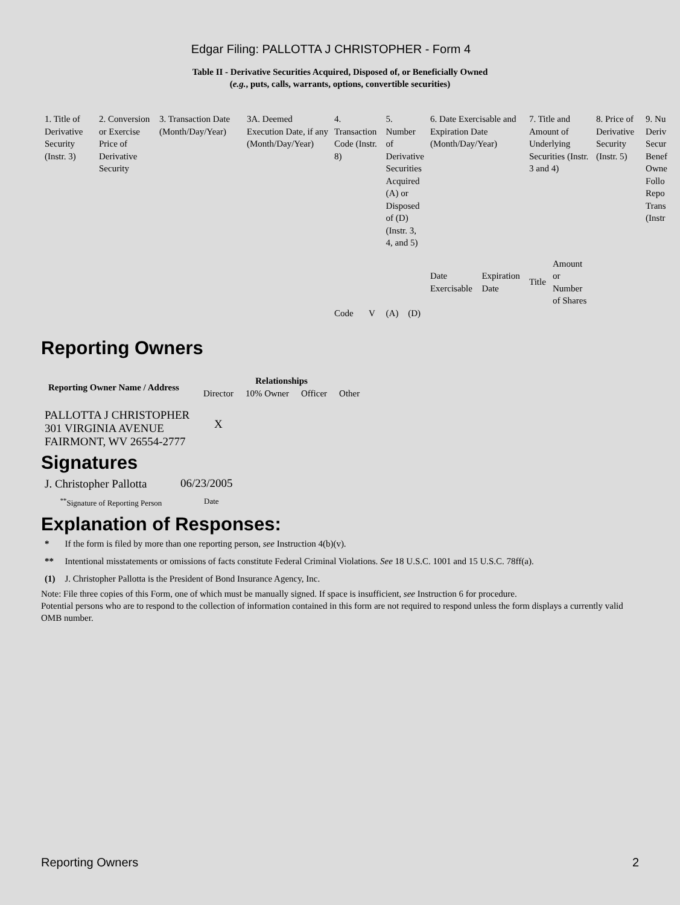Edgar Filing: PALLOTTA J CHRISTOPHER - Form 4
Table II - Derivative Securities Acquired, Disposed of, or Beneficially Owned
(e.g., puts, calls, warrants, options, convertible securities)
| 1. Title of Derivative Security (Instr. 3) | 2. Conversion or Exercise Price of Derivative Security | 3. Transaction Date (Month/Day/Year) | 3A. Deemed Execution Date, if any (Month/Day/Year) | 4. Transaction Code (Instr. 8) | | 5. Number of Derivative Securities Acquired (A) or Disposed of (D) (Instr. 3, 4, and 5) | | 6. Date Exercisable and Expiration Date (Month/Day/Year) | | 7. Title and Amount of Underlying Securities (Instr. 3 and 4) | | 8. Price of Derivative Security (Instr. 5) | 9. Nu Deriv Secur Benef Owne Follo Repo Trans (Instr |
| | | | | | | | | Date Exercisable | Expiration Date | Title | Amount or Number of Shares | | |
| | | | | Code | V | (A) | (D) | | | | | | |
Reporting Owners
| Reporting Owner Name / Address | Relationships | | | |
| --- | --- | --- | --- | --- |
| | Director | 10% Owner | Officer | Other |
| PALLOTTA J CHRISTOPHER 301 VIRGINIA AVENUE FAIRMONT, WV 26554-2777 | X | | | |
Signatures
| J. Christopher Pallotta | 06/23/2005 |
| <sup>**</sup> Signature of Reporting Person | Date |
Explanation of Responses:
| * | If the form is filed by more than one reporting person, see Instruction 4(b)(v). |
| ** | Intentional misstatements or omissions of facts constitute Federal Criminal Violations. See 18 U.S.C. 1001 and 15 U.S.C. 78ff(a). |
| (1) | J. Christopher Pallotta is the President of Bond Insurance Agency, Inc. |
Note: File three copies of this Form, one of which must be manually signed. If space is insufficient, see Instruction 6 for procedure.
Potential persons who are to respond to the collection of information contained in this form are not required to respond unless the form displays a currently valid OMB number.
Reporting Owners 2